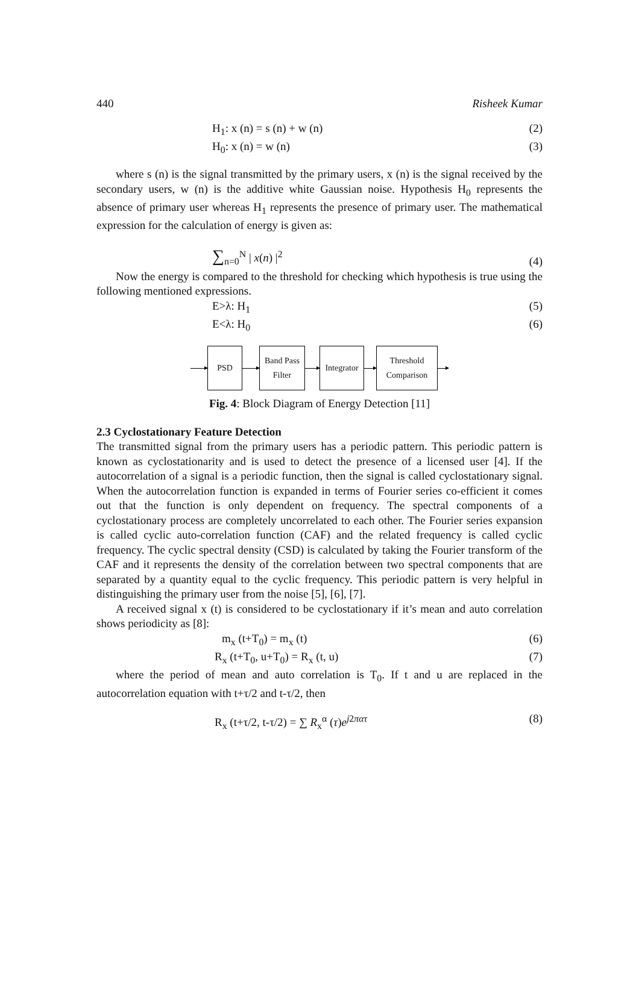440 Risheek Kumar
H<sub>1</sub>: x (n) = s (n) + w (n) (2)
H<sub>0</sub>: x (n) = w (n) (3)
where s (n) is the signal transmitted by the primary users, x (n) is the signal received by the secondary users, w (n) is the additive white Gaussian noise. Hypothesis H<sub>0</sub> represents the absence of primary user whereas H<sub>1</sub> represents the presence of primary user. The mathematical expression for the calculation of energy is given as:
∑<sub>n=0</sub><sup>N</sup> | x(n) |<sup>2</sup> (4)
Now the energy is compared to the threshold for checking which hypothesis is true using the following mentioned expressions.
E>λ: H<sub>1</sub> (5)
E<λ: H<sub>0</sub> (6)
PSD
Band Pass Filter
Integrator
Threshold Comparison
Fig. 4: Block Diagram of Energy Detection [11]
2.3 Cyclostationary Feature Detection
The transmitted signal from the primary users has a periodic pattern. This periodic pattern is known as cyclostationarity and is used to detect the presence of a licensed user [4]. If the autocorrelation of a signal is a periodic function, then the signal is called cyclostationary signal. When the autocorrelation function is expanded in terms of Fourier series co-efficient it comes out that the function is only dependent on frequency. The spectral components of a cyclostationary process are completely uncorrelated to each other. The Fourier series expansion is called cyclic auto-correlation function (CAF) and the related frequency is called cyclic frequency. The cyclic spectral density (CSD) is calculated by taking the Fourier transform of the CAF and it represents the density of the correlation between two spectral components that are separated by a quantity equal to the cyclic frequency. This periodic pattern is very helpful in distinguishing the primary user from the noise [5], [6], [7].
A received signal x (t) is considered to be cyclostationary if it’s mean and auto correlation shows periodicity as [8]:
m<sub>x</sub> (t+T<sub>0</sub>) = m<sub>x</sub> (t) (6)
R<sub>x</sub> (t+T<sub>0</sub>, u+T<sub>0</sub>) = R<sub>x</sub> (t, u) (7)
where the period of mean and auto correlation is T<sub>0</sub>. If t and u are replaced in the autocorrelation equation with t+τ/2 and t-τ/2, then
R<sub>x</sub> (t+τ/2, t-τ/2) = ∑ R<sub>x</sub><sup>α</sup> (τ)e<sup>j2πατ</sup> (8)